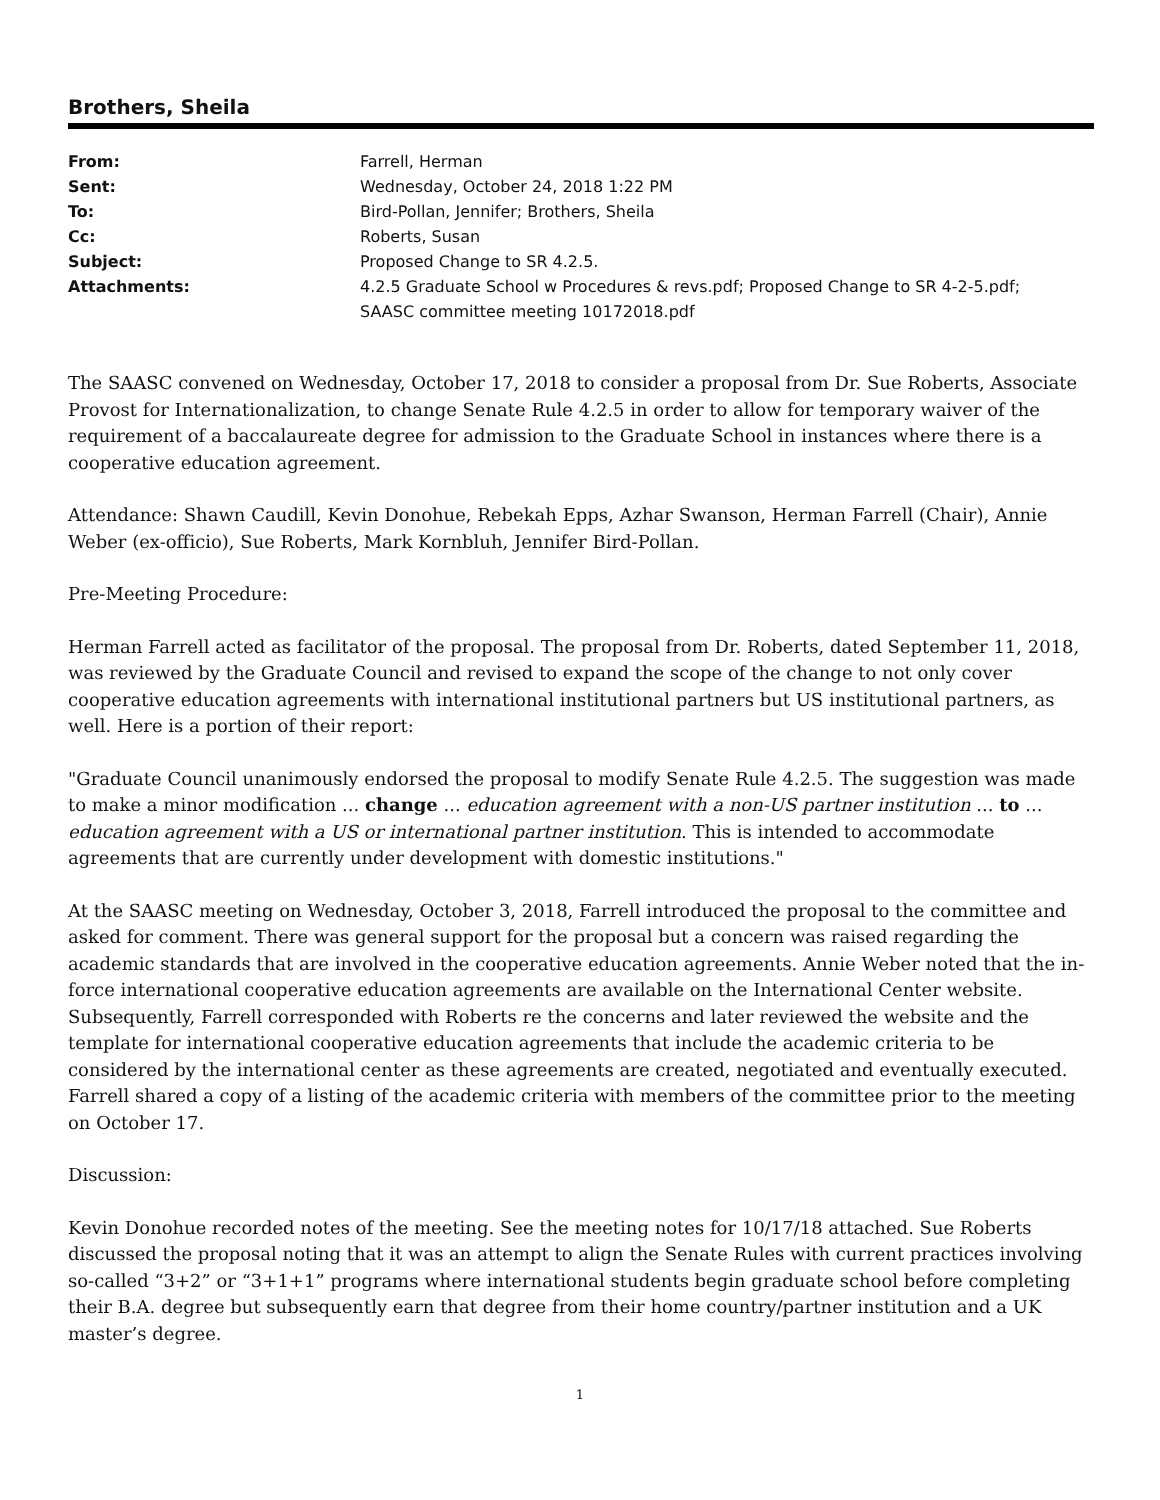Brothers, Sheila
| From: | Farrell, Herman |
| Sent: | Wednesday, October 24, 2018 1:22 PM |
| To: | Bird-Pollan, Jennifer; Brothers, Sheila |
| Cc: | Roberts, Susan |
| Subject: | Proposed Change to SR 4.2.5. |
| Attachments: | 4.2.5 Graduate School w Procedures & revs.pdf; Proposed Change to SR 4-2-5.pdf; SAASC committee meeting 10172018.pdf |
The SAASC convened on Wednesday, October 17, 2018 to consider a proposal from Dr. Sue Roberts, Associate Provost for Internationalization, to change Senate Rule 4.2.5 in order to allow for temporary waiver of the requirement of a baccalaureate degree for admission to the Graduate School in instances where there is a cooperative education agreement.
Attendance: Shawn Caudill, Kevin Donohue, Rebekah Epps, Azhar Swanson, Herman Farrell (Chair), Annie Weber (ex-officio), Sue Roberts, Mark Kornbluh, Jennifer Bird-Pollan.
Pre-Meeting Procedure:
Herman Farrell acted as facilitator of the proposal. The proposal from Dr. Roberts, dated September 11, 2018, was reviewed by the Graduate Council and revised to expand the scope of the change to not only cover cooperative education agreements with international institutional partners but US institutional partners, as well. Here is a portion of their report:
"Graduate Council unanimously endorsed the proposal to modify Senate Rule 4.2.5. The suggestion was made to make a minor modification ... change ... education agreement with a non-US partner institution ... to ... education agreement with a US or international partner institution. This is intended to accommodate agreements that are currently under development with domestic institutions."
At the SAASC meeting on Wednesday, October 3, 2018, Farrell introduced the proposal to the committee and asked for comment. There was general support for the proposal but a concern was raised regarding the academic standards that are involved in the cooperative education agreements. Annie Weber noted that the in-force international cooperative education agreements are available on the International Center website. Subsequently, Farrell corresponded with Roberts re the concerns and later reviewed the website and the template for international cooperative education agreements that include the academic criteria to be considered by the international center as these agreements are created, negotiated and eventually executed. Farrell shared a copy of a listing of the academic criteria with members of the committee prior to the meeting on October 17.
Discussion:
Kevin Donohue recorded notes of the meeting. See the meeting notes for 10/17/18 attached. Sue Roberts discussed the proposal noting that it was an attempt to align the Senate Rules with current practices involving so-called “3+2” or “3+1+1” programs where international students begin graduate school before completing their B.A. degree but subsequently earn that degree from their home country/partner institution and a UK master’s degree.
1